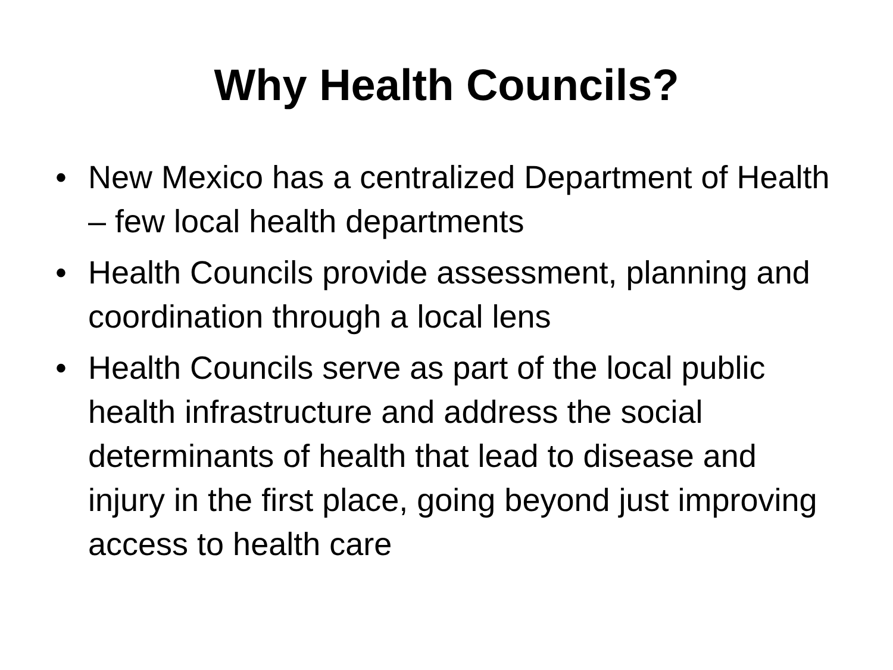Why Health Councils?
• New Mexico has a centralized Department of Health – few local health departments
• Health Councils provide assessment, planning and coordination through a local lens
• Health Councils serve as part of the local public health infrastructure and address the social determinants of health that lead to disease and injury in the first place, going beyond just improving access to health care